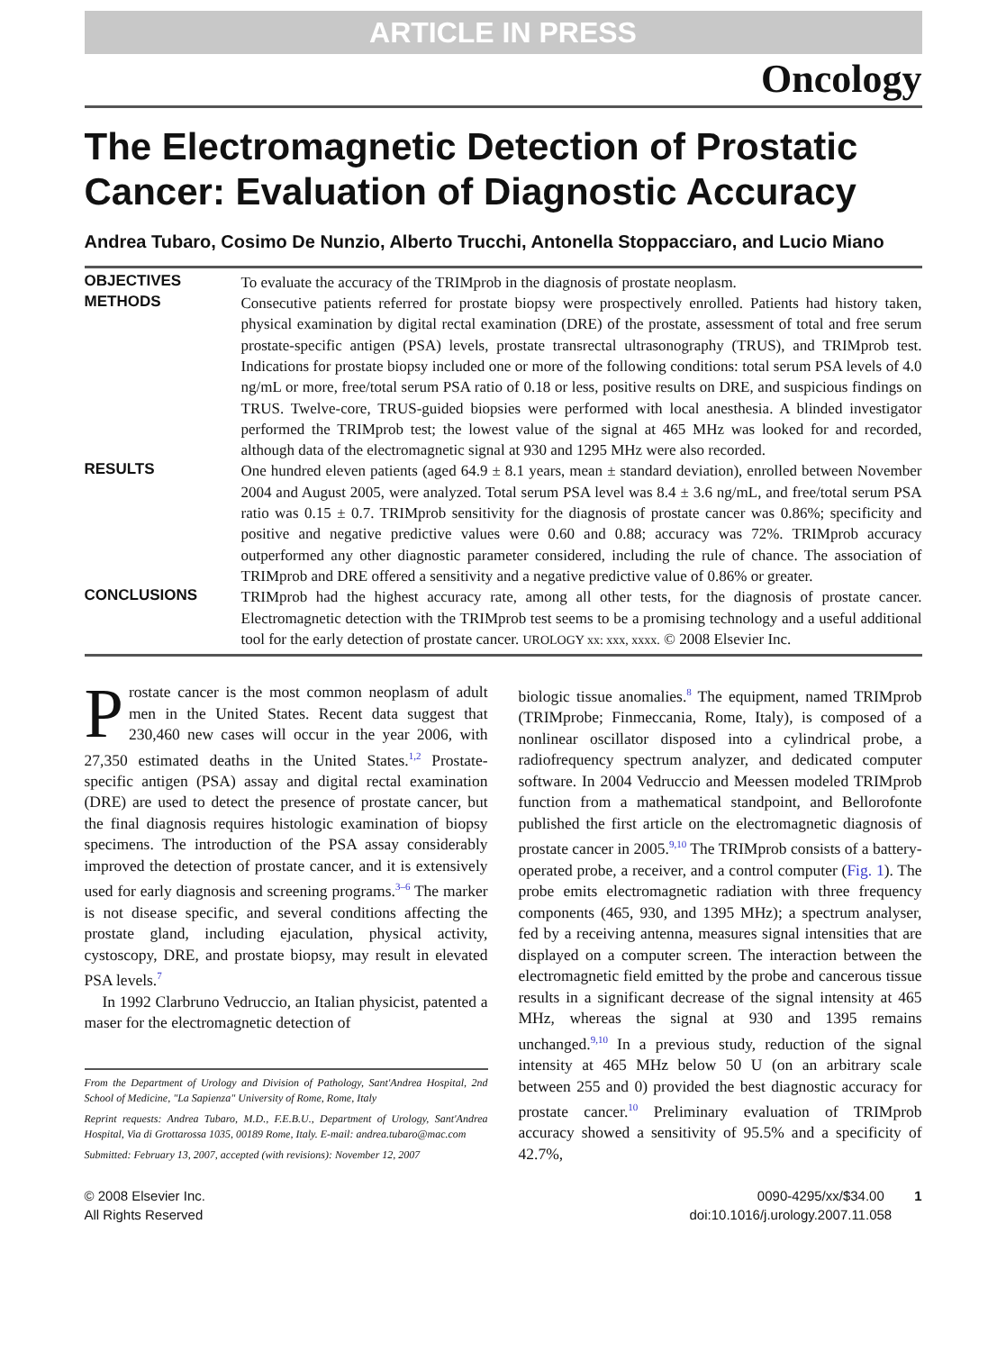ARTICLE IN PRESS
Oncology
The Electromagnetic Detection of Prostatic Cancer: Evaluation of Diagnostic Accuracy
Andrea Tubaro, Cosimo De Nunzio, Alberto Trucchi, Antonella Stoppacciaro, and Lucio Miano
| OBJECTIVES | To evaluate the accuracy of the TRIMprob in the diagnosis of prostate neoplasm. |
| METHODS | Consecutive patients referred for prostate biopsy were prospectively enrolled. Patients had history taken, physical examination by digital rectal examination (DRE) of the prostate, assessment of total and free serum prostate-specific antigen (PSA) levels, prostate transrectal ultrasonography (TRUS), and TRIMprob test. Indications for prostate biopsy included one or more of the following conditions: total serum PSA levels of 4.0 ng/mL or more, free/total serum PSA ratio of 0.18 or less, positive results on DRE, and suspicious findings on TRUS. Twelve-core, TRUS-guided biopsies were performed with local anesthesia. A blinded investigator performed the TRIMprob test; the lowest value of the signal at 465 MHz was looked for and recorded, although data of the electromagnetic signal at 930 and 1295 MHz were also recorded. |
| RESULTS | One hundred eleven patients (aged 64.9 ± 8.1 years, mean ± standard deviation), enrolled between November 2004 and August 2005, were analyzed. Total serum PSA level was 8.4 ± 3.6 ng/mL, and free/total serum PSA ratio was 0.15 ± 0.7. TRIMprob sensitivity for the diagnosis of prostate cancer was 0.86%; specificity and positive and negative predictive values were 0.60 and 0.88; accuracy was 72%. TRIMprob accuracy outperformed any other diagnostic parameter considered, including the rule of chance. The association of TRIMprob and DRE offered a sensitivity and a negative predictive value of 0.86% or greater. |
| CONCLUSIONS | TRIMprob had the highest accuracy rate, among all other tests, for the diagnosis of prostate cancer. Electromagnetic detection with the TRIMprob test seems to be a promising technology and a useful additional tool for the early detection of prostate cancer. UROLOGY xx: xxx, xxxx. © 2008 Elsevier Inc. |
Prostate cancer is the most common neoplasm of adult men in the United States. Recent data suggest that 230,460 new cases will occur in the year 2006, with 27,350 estimated deaths in the United States.<sup>1,2</sup> Prostate-specific antigen (PSA) assay and digital rectal examination (DRE) are used to detect the presence of prostate cancer, but the final diagnosis requires histologic examination of biopsy specimens. The introduction of the PSA assay considerably improved the detection of prostate cancer, and it is extensively used for early diagnosis and screening programs.<sup>3–6</sup> The marker is not disease specific, and several conditions affecting the prostate gland, including ejaculation, physical activity, cystoscopy, DRE, and prostate biopsy, may result in elevated PSA levels.<sup>7</sup>
In 1992 Clarbruno Vedruccio, an Italian physicist, patented a maser for the electromagnetic detection of
From the Department of Urology and Division of Pathology, Sant'Andrea Hospital, 2nd School of Medicine, "La Sapienza" University of Rome, Rome, Italy
Reprint requests: Andrea Tubaro, M.D., F.E.B.U., Department of Urology, Sant'Andrea Hospital, Via di Grottarossa 1035, 00189 Rome, Italy. E-mail: andrea.tubaro@mac.com
Submitted: February 13, 2007, accepted (with revisions): November 12, 2007
biologic tissue anomalies.<sup>8</sup> The equipment, named TRIMprob (TRIMprobe; Finmeccania, Rome, Italy), is composed of a nonlinear oscillator disposed into a cylindrical probe, a radiofrequency spectrum analyzer, and dedicated computer software. In 2004 Vedruccio and Meessen modeled TRIMprob function from a mathematical standpoint, and Bellorofonte published the first article on the electromagnetic diagnosis of prostate cancer in 2005.<sup>9,10</sup> The TRIMprob consists of a battery-operated probe, a receiver, and a control computer (Fig. 1). The probe emits electromagnetic radiation with three frequency components (465, 930, and 1395 MHz); a spectrum analyser, fed by a receiving antenna, measures signal intensities that are displayed on a computer screen. The interaction between the electromagnetic field emitted by the probe and cancerous tissue results in a significant decrease of the signal intensity at 465 MHz, whereas the signal at 930 and 1395 remains unchanged.<sup>9,10</sup> In a previous study, reduction of the signal intensity at 465 MHz below 50 U (on an arbitrary scale between 255 and 0) provided the best diagnostic accuracy for prostate cancer.<sup>10</sup> Preliminary evaluation of TRIMprob accuracy showed a sensitivity of 95.5% and a specificity of 42.7%,
© 2008 Elsevier Inc.
All Rights Reserved
0090-4295/xx/$34.00 1
doi:10.1016/j.urology.2007.11.058